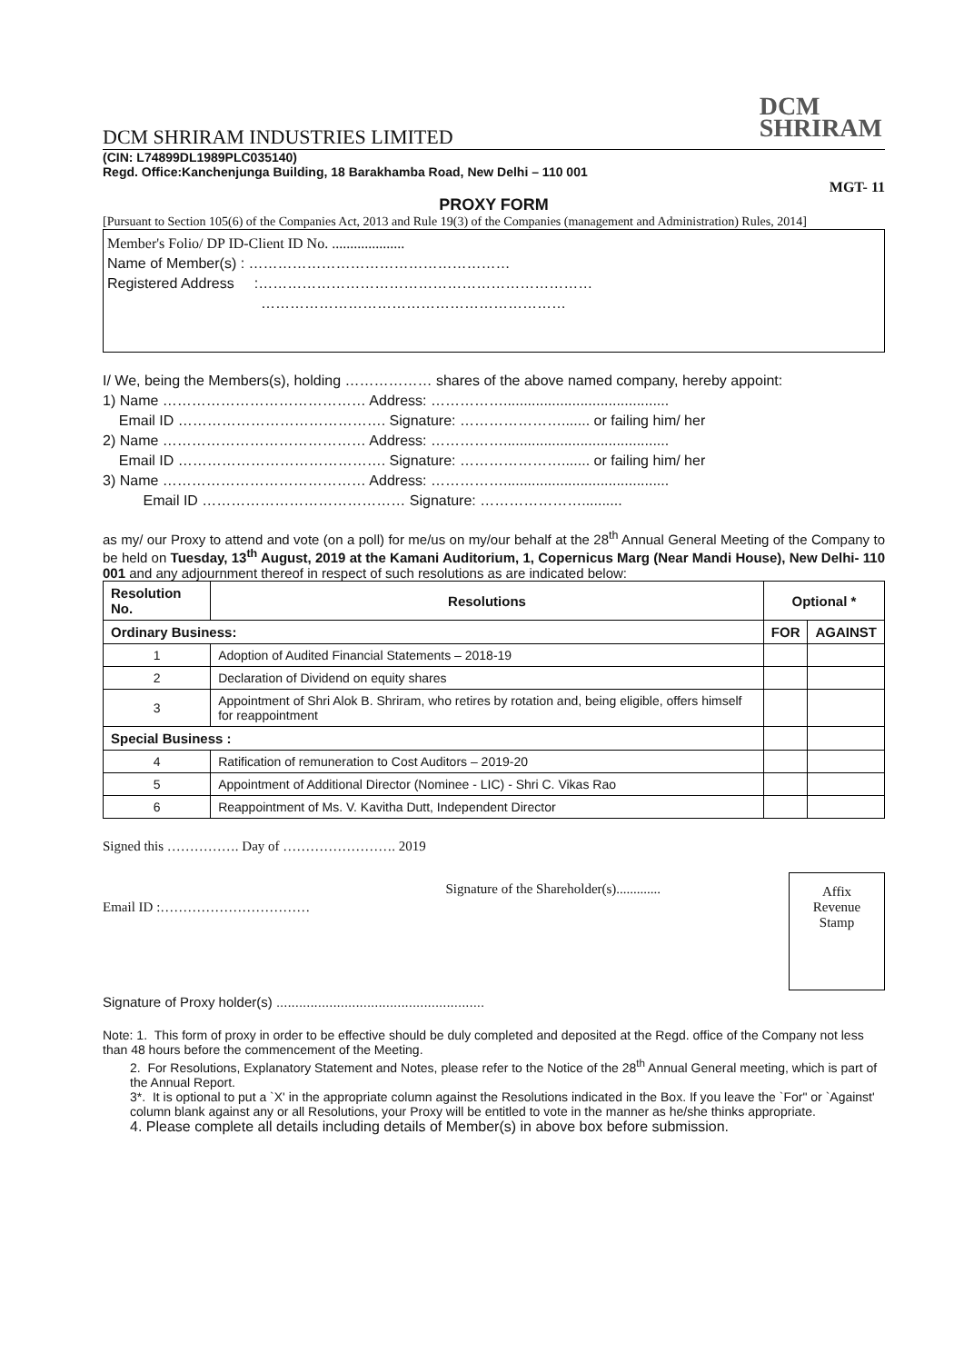DCM
SHRIRAM
DCM SHRIRAM INDUSTRIES LIMITED
(CIN: L74899DL1989PLC035140)
Regd. Office:Kanchenjunga Building, 18 Barakhamba Road, New Delhi – 110 001
MGT- 11
PROXY FORM
[Pursuant to Section 105(6) of the Companies Act, 2013 and Rule 19(3) of the Companies (management and Administration) Rules, 2014]
Member's Folio/ DP ID-Client ID No. ....................
Name of Member(s) : ………………………………………………
Registered Address :……………………………………………………………
………………………………………………………
I/ We, being the Members(s), holding ……………… shares of the above named company, hereby appoint:
1) Name …………………………………… Address: …………….........................................
Email ID ……………………………………. Signature: …………………....... or failing him/ her
2) Name …………………………………… Address: …………….........................................
Email ID ……………………………………. Signature: …………………....... or failing him/ her
3) Name …………………………………… Address: …………….........................................
Email ID …………………………………… Signature: …………………..........
as my/ our Proxy to attend and vote (on a poll) for me/us on my/our behalf at the 28<sup>th</sup> Annual General Meeting of the Company to be held on Tuesday, 13<sup>th</sup> August, 2019 at the Kamani Auditorium, 1, Copernicus Marg (Near Mandi House), New Delhi- 110 001 and any adjournment thereof in respect of such resolutions as are indicated below:
| Resolution No. | Resolutions | Optional * | |
| --- | --- | --- | --- |
| Ordinary Business: | | FOR | AGAINST |
| 1 | Adoption of Audited Financial Statements – 2018-19 | | |
| 2 | Declaration of Dividend on equity shares | | |
| 3 | Appointment of Shri Alok B. Shriram, who retires by rotation and, being eligible, offers himself for reappointment | | |
| Special Business : | | | |
| 4 | Ratification of remuneration to Cost Auditors – 2019-20 | | |
| 5 | Appointment of Additional Director (Nominee - LIC) - Shri C. Vikas Rao | | |
| 6 | Reappointment of Ms. V. Kavitha Dutt, Independent Director | | |
Signed this ……………. Day of ……………………. 2019
Email ID :……………………………
Signature of the Shareholder(s).............
Affix
Revenue
Stamp
Signature of Proxy holder(s) .......................................................
Note: 1. This form of proxy in order to be effective should be duly completed and deposited at the Regd. office of the Company not less than 48 hours before the commencement of the Meeting.
2. For Resolutions, Explanatory Statement and Notes, please refer to the Notice of the 28<sup>th</sup> Annual General meeting, which is part of the Annual Report.
3*. It is optional to put a `X' in the appropriate column against the Resolutions indicated in the Box. If you leave the `For" or `Against' column blank against any or all Resolutions, your Proxy will be entitled to vote in the manner as he/she thinks appropriate.
4. Please complete all details including details of Member(s) in above box before submission.